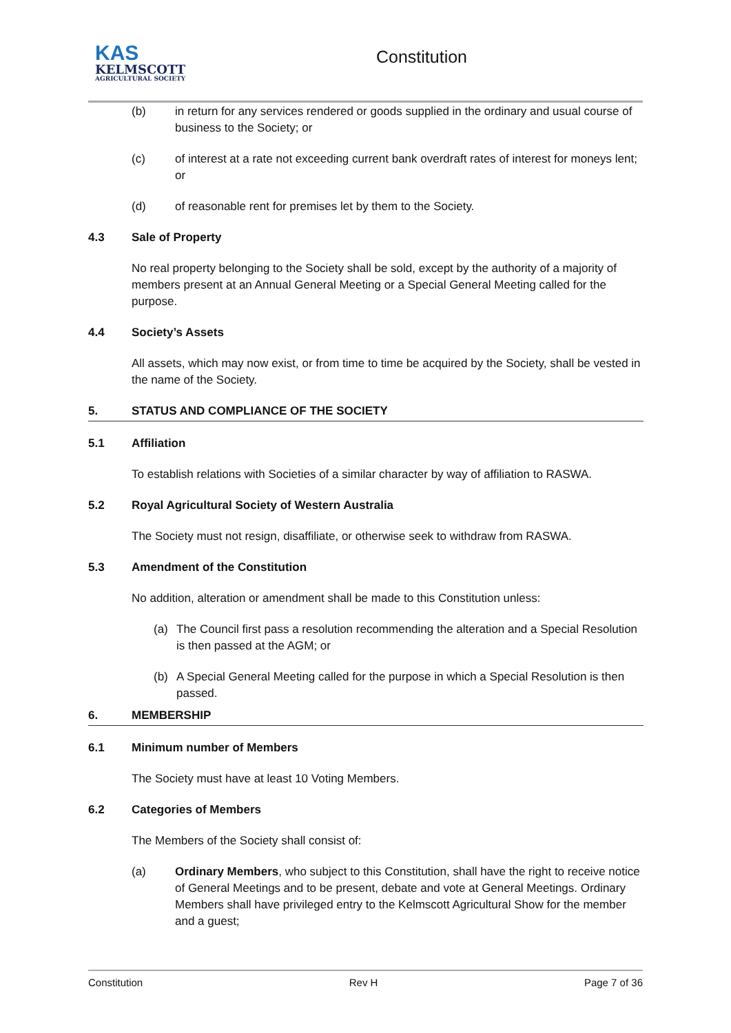KAS
KELMSCOTT
AGRICULTURAL SOCIETY
Constitution
(b) in return for any services rendered or goods supplied in the ordinary and usual course of business to the Society; or
(c) of interest at a rate not exceeding current bank overdraft rates of interest for moneys lent; or
(d) of reasonable rent for premises let by them to the Society.
4.3 Sale of Property
No real property belonging to the Society shall be sold, except by the authority of a majority of members present at an Annual General Meeting or a Special General Meeting called for the purpose.
4.4 Society’s Assets
All assets, which may now exist, or from time to time be acquired by the Society, shall be vested in the name of the Society.
5. STATUS AND COMPLIANCE OF THE SOCIETY
5.1 Affiliation
To establish relations with Societies of a similar character by way of affiliation to RASWA.
5.2 Royal Agricultural Society of Western Australia
The Society must not resign, disaffiliate, or otherwise seek to withdraw from RASWA.
5.3 Amendment of the Constitution
No addition, alteration or amendment shall be made to this Constitution unless:
(a) The Council first pass a resolution recommending the alteration and a Special Resolution is then passed at the AGM; or
(b) A Special General Meeting called for the purpose in which a Special Resolution is then passed.
6. MEMBERSHIP
6.1 Minimum number of Members
The Society must have at least 10 Voting Members.
6.2 Categories of Members
The Members of the Society shall consist of:
(a) Ordinary Members, who subject to this Constitution, shall have the right to receive notice of General Meetings and to be present, debate and vote at General Meetings. Ordinary Members shall have privileged entry to the Kelmscott Agricultural Show for the member and a guest;
Constitution Rev H Page 7 of 36